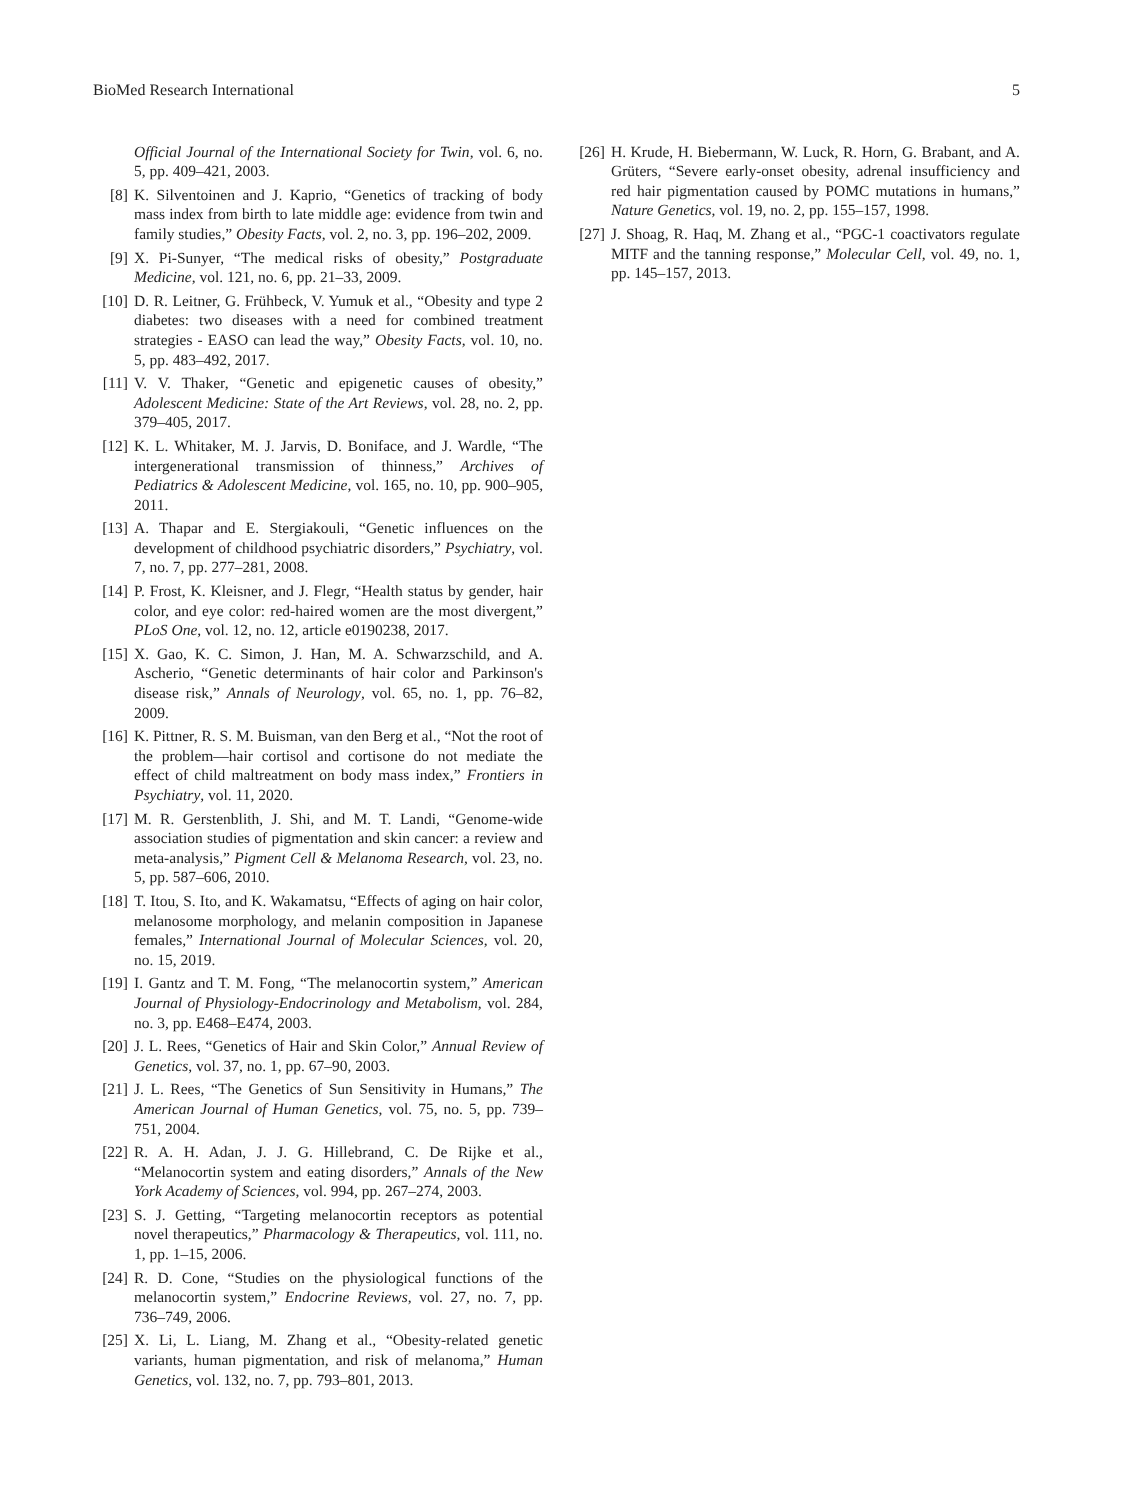BioMed Research International 5
Official Journal of the International Society for Twin, vol. 6, no. 5, pp. 409–421, 2003.
[8] K. Silventoinen and J. Kaprio, “Genetics of tracking of body mass index from birth to late middle age: evidence from twin and family studies,” Obesity Facts, vol. 2, no. 3, pp. 196–202, 2009.
[9] X. Pi-Sunyer, “The medical risks of obesity,” Postgraduate Medicine, vol. 121, no. 6, pp. 21–33, 2009.
[10] D. R. Leitner, G. Frühbeck, V. Yumuk et al., “Obesity and type 2 diabetes: two diseases with a need for combined treatment strategies - EASO can lead the way,” Obesity Facts, vol. 10, no. 5, pp. 483–492, 2017.
[11] V. V. Thaker, “Genetic and epigenetic causes of obesity,” Adolescent Medicine: State of the Art Reviews, vol. 28, no. 2, pp. 379–405, 2017.
[12] K. L. Whitaker, M. J. Jarvis, D. Boniface, and J. Wardle, “The intergenerational transmission of thinness,” Archives of Pediatrics & Adolescent Medicine, vol. 165, no. 10, pp. 900–905, 2011.
[13] A. Thapar and E. Stergiakouli, “Genetic influences on the development of childhood psychiatric disorders,” Psychiatry, vol. 7, no. 7, pp. 277–281, 2008.
[14] P. Frost, K. Kleisner, and J. Flegr, “Health status by gender, hair color, and eye color: red-haired women are the most divergent,” PLoS One, vol. 12, no. 12, article e0190238, 2017.
[15] X. Gao, K. C. Simon, J. Han, M. A. Schwarzschild, and A. Ascherio, “Genetic determinants of hair color and Parkinson's disease risk,” Annals of Neurology, vol. 65, no. 1, pp. 76–82, 2009.
[16] K. Pittner, R. S. M. Buisman, van den Berg et al., “Not the root of the problem—hair cortisol and cortisone do not mediate the effect of child maltreatment on body mass index,” Frontiers in Psychiatry, vol. 11, 2020.
[17] M. R. Gerstenblith, J. Shi, and M. T. Landi, “Genome-wide association studies of pigmentation and skin cancer: a review and meta-analysis,” Pigment Cell & Melanoma Research, vol. 23, no. 5, pp. 587–606, 2010.
[18] T. Itou, S. Ito, and K. Wakamatsu, “Effects of aging on hair color, melanosome morphology, and melanin composition in Japanese females,” International Journal of Molecular Sciences, vol. 20, no. 15, 2019.
[19] I. Gantz and T. M. Fong, “The melanocortin system,” American Journal of Physiology-Endocrinology and Metabolism, vol. 284, no. 3, pp. E468–E474, 2003.
[20] J. L. Rees, “Genetics of Hair and Skin Color,” Annual Review of Genetics, vol. 37, no. 1, pp. 67–90, 2003.
[21] J. L. Rees, “The Genetics of Sun Sensitivity in Humans,” The American Journal of Human Genetics, vol. 75, no. 5, pp. 739–751, 2004.
[22] R. A. H. Adan, J. J. G. Hillebrand, C. De Rijke et al., “Melanocortin system and eating disorders,” Annals of the New York Academy of Sciences, vol. 994, pp. 267–274, 2003.
[23] S. J. Getting, “Targeting melanocortin receptors as potential novel therapeutics,” Pharmacology & Therapeutics, vol. 111, no. 1, pp. 1–15, 2006.
[24] R. D. Cone, “Studies on the physiological functions of the melanocortin system,” Endocrine Reviews, vol. 27, no. 7, pp. 736–749, 2006.
[25] X. Li, L. Liang, M. Zhang et al., “Obesity-related genetic variants, human pigmentation, and risk of melanoma,” Human Genetics, vol. 132, no. 7, pp. 793–801, 2013.
[26] H. Krude, H. Biebermann, W. Luck, R. Horn, G. Brabant, and A. Grüters, “Severe early-onset obesity, adrenal insufficiency and red hair pigmentation caused by POMC mutations in humans,” Nature Genetics, vol. 19, no. 2, pp. 155–157, 1998.
[27] J. Shoag, R. Haq, M. Zhang et al., “PGC-1 coactivators regulate MITF and the tanning response,” Molecular Cell, vol. 49, no. 1, pp. 145–157, 2013.